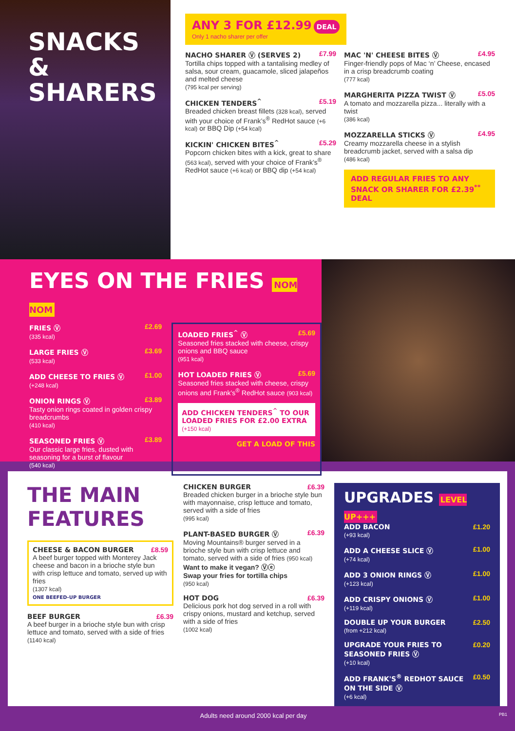SNACKS
& SHARERS
ANY 3 FOR £12.99 DEAL
Only 1 nacho sharer per offer
NACHO SHARER Ⓥ (SERVES 2) £7.99
Tortilla chips topped with a tantalising medley of salsa, sour cream, guacamole, sliced jalapeños and melted cheese
(795 kcal per serving)
CHICKEN TENDERS<sup>^</sup> £5.19
Breaded chicken breast fillets (328 kcal), served with your choice of Frank’s<sup>®</sup> RedHot sauce (+6 kcal) or BBQ Dip (+54 kcal)
KICKIN' CHICKEN BITES<sup>^</sup> £5.29
Popcorn chicken bites with a kick, great to share (563 kcal), served with your choice of Frank’s<sup>®</sup> RedHot sauce (+6 kcal) or BBQ dip (+54 kcal)
MAC 'N' CHEESE BITES Ⓥ £4.95
Finger-friendly pops of Mac ‘n’ Cheese, encased in a crisp breadcrumb coating
(777 kcal)
MARGHERITA PIZZA TWIST Ⓥ £5.05
A tomato and mozzarella pizza... literally with a twist
(386 kcal)
MOZZARELLA STICKS Ⓥ £4.95
Creamy mozzarella cheese in a stylish breadcrumb jacket, served with a salsa dip
(486 kcal)
ADD REGULAR FRIES TO ANY SNACK OR SHARER FOR £2.39<sup>**</sup> DEAL
EYES ON THE FRIES NOM NOM
FRIES Ⓥ £2.69
(335 kcal)
LARGE FRIES Ⓥ £3.69
(533 kcal)
ADD CHEESE TO FRIES Ⓥ £1.00
(+248 kcal)
ONION RINGS Ⓥ £3.89
Tasty onion rings coated in golden crispy breadcrumbs
(410 kcal)
SEASONED FRIES Ⓥ £3.89
Our classic large fries, dusted with seasoning for a burst of flavour
(540 kcal)
LOADED FRIES<sup>^</sup> Ⓥ £5.69
Seasoned fries stacked with cheese, crispy onions and BBQ sauce
(951 kcal)
HOT LOADED FRIES Ⓥ £5.69
Seasoned fries stacked with cheese, crispy onions and Frank’s<sup>®</sup> RedHot sauce (903 kcal)
ADD CHICKEN TENDERS<sup>^</sup> TO OUR LOADED FRIES FOR £2.00 EXTRA
(+150 kcal)
GET A LOAD OF THIS
THE MAIN FEATURES
CHEESE & BACON BURGER £8.59
A beef burger topped with Monterey Jack cheese and bacon in a brioche style bun with crisp lettuce and tomato, served up with fries
(1307 kcal)
ONE BEEFED-UP BURGER
BEEF BURGER £6.39
A beef burger in a brioche style bun with crisp lettuce and tomato, served with a side of fries
(1140 kcal)
CHICKEN BURGER £6.39
Breaded chicken burger in a brioche style bun with mayonnaise, crisp lettuce and tomato, served with a side of fries
(995 kcal)
PLANT-BASED BURGER Ⓥ £6.39
Moving Mountains® burger served in a brioche style bun with crisp lettuce and tomato, served with a side of fries (950 kcal)
Want to make it vegan? Ⓥⓔ
Swap your fries for tortilla chips
(950 kcal)
HOT DOG £6.39
Delicious pork hot dog served in a roll with crispy onions, mustard and ketchup, served with a side of fries
(1002 kcal)
UPGRADES LEVEL UP+++
ADD BACON £1.20
(+93 kcal)
ADD A CHEESE SLICE Ⓥ £1.00
(+74 kcal)
ADD 3 ONION RINGS Ⓥ £1.00
(+123 kcal)
ADD CRISPY ONIONS Ⓥ £1.00
(+119 kcal)
DOUBLE UP YOUR BURGER £2.50
(from +212 kcal)
UPGRADE YOUR FRIES TO SEASONED FRIES Ⓥ £0.20
(+10 kcal)
ADD FRANK'S<sup>®</sup> REDHOT SAUCE ON THE SIDE Ⓥ £0.50
(+6 kcal)
Adults need around 2000 kcal per day PB1